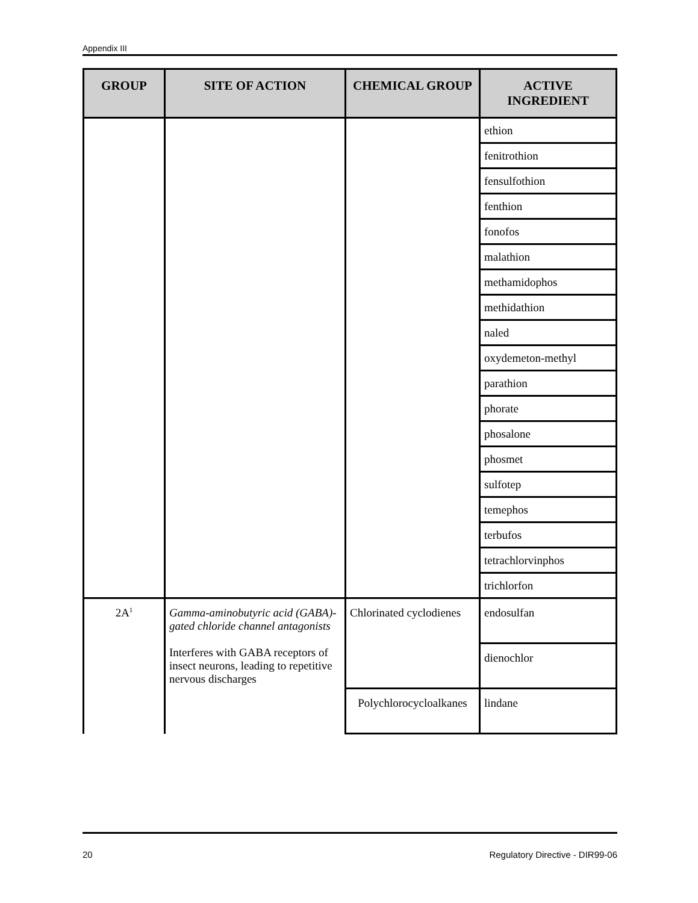Appendix III
| GROUP | SITE OF ACTION | CHEMICAL GROUP | ACTIVE INGREDIENT |
| --- | --- | --- | --- |
| | | | ethion |
| | | | fenitrothion |
| | | | fensulfothion |
| | | | fenthion |
| | | | fonofos |
| | | | malathion |
| | | | methamidophos |
| | | | methidathion |
| | | | naled |
| | | | oxydemeton-methyl |
| | | | parathion |
| | | | phorate |
| | | | phosalone |
| | | | phosmet |
| | | | sulfotep |
| | | | temephos |
| | | | terbufos |
| | | | tetrachlorvinphos |
| | | | trichlorfon |
| 2A<sup>1</sup> | Gamma-aminobutyric acid (GABA)-gated chloride channel antagonists Interferes with GABA receptors of insect neurons, leading to repetitive nervous discharges | Chlorinated cyclodienes | endosulfan |
| | | | dienochlor |
| | | Polychlorocycloalkanes | lindane |
20 Regulatory Directive - DIR99-06